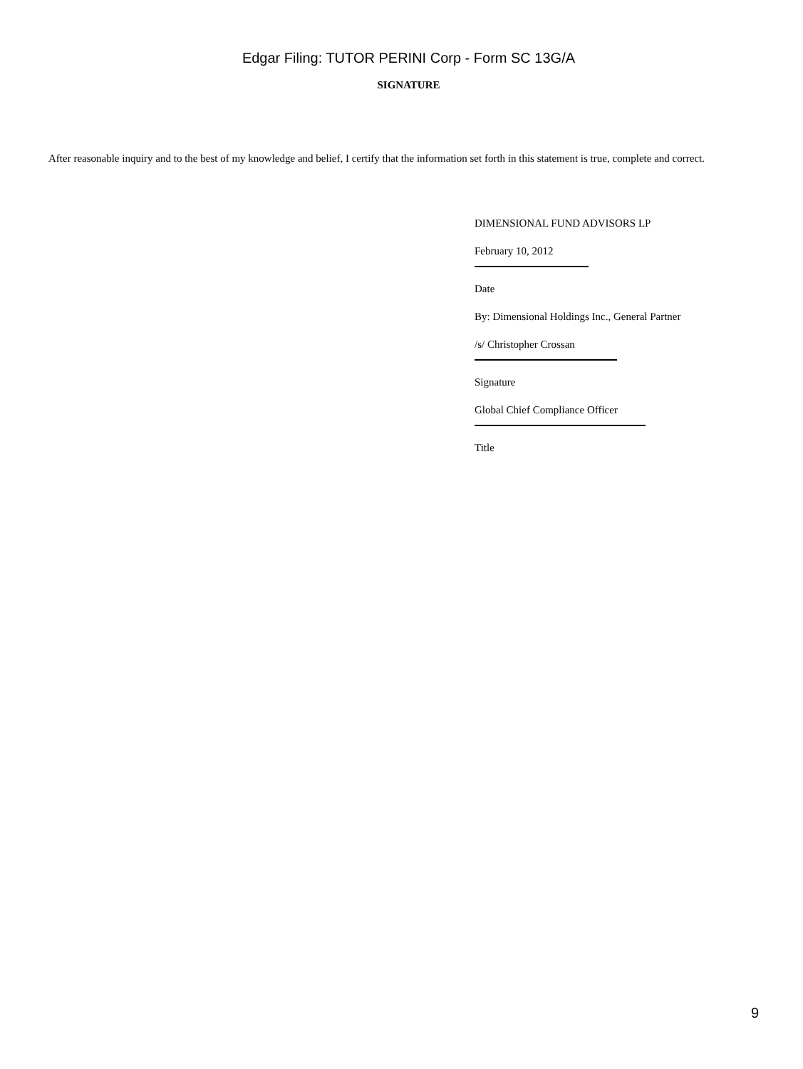Edgar Filing: TUTOR PERINI Corp - Form SC 13G/A
SIGNATURE
After reasonable inquiry and to the best of my knowledge and belief, I certify that the information set forth in this statement is true, complete and correct.
DIMENSIONAL FUND ADVISORS LP
February 10, 2012
Date
By: Dimensional Holdings Inc., General Partner
/s/ Christopher Crossan
Signature
Global Chief Compliance Officer
Title
9